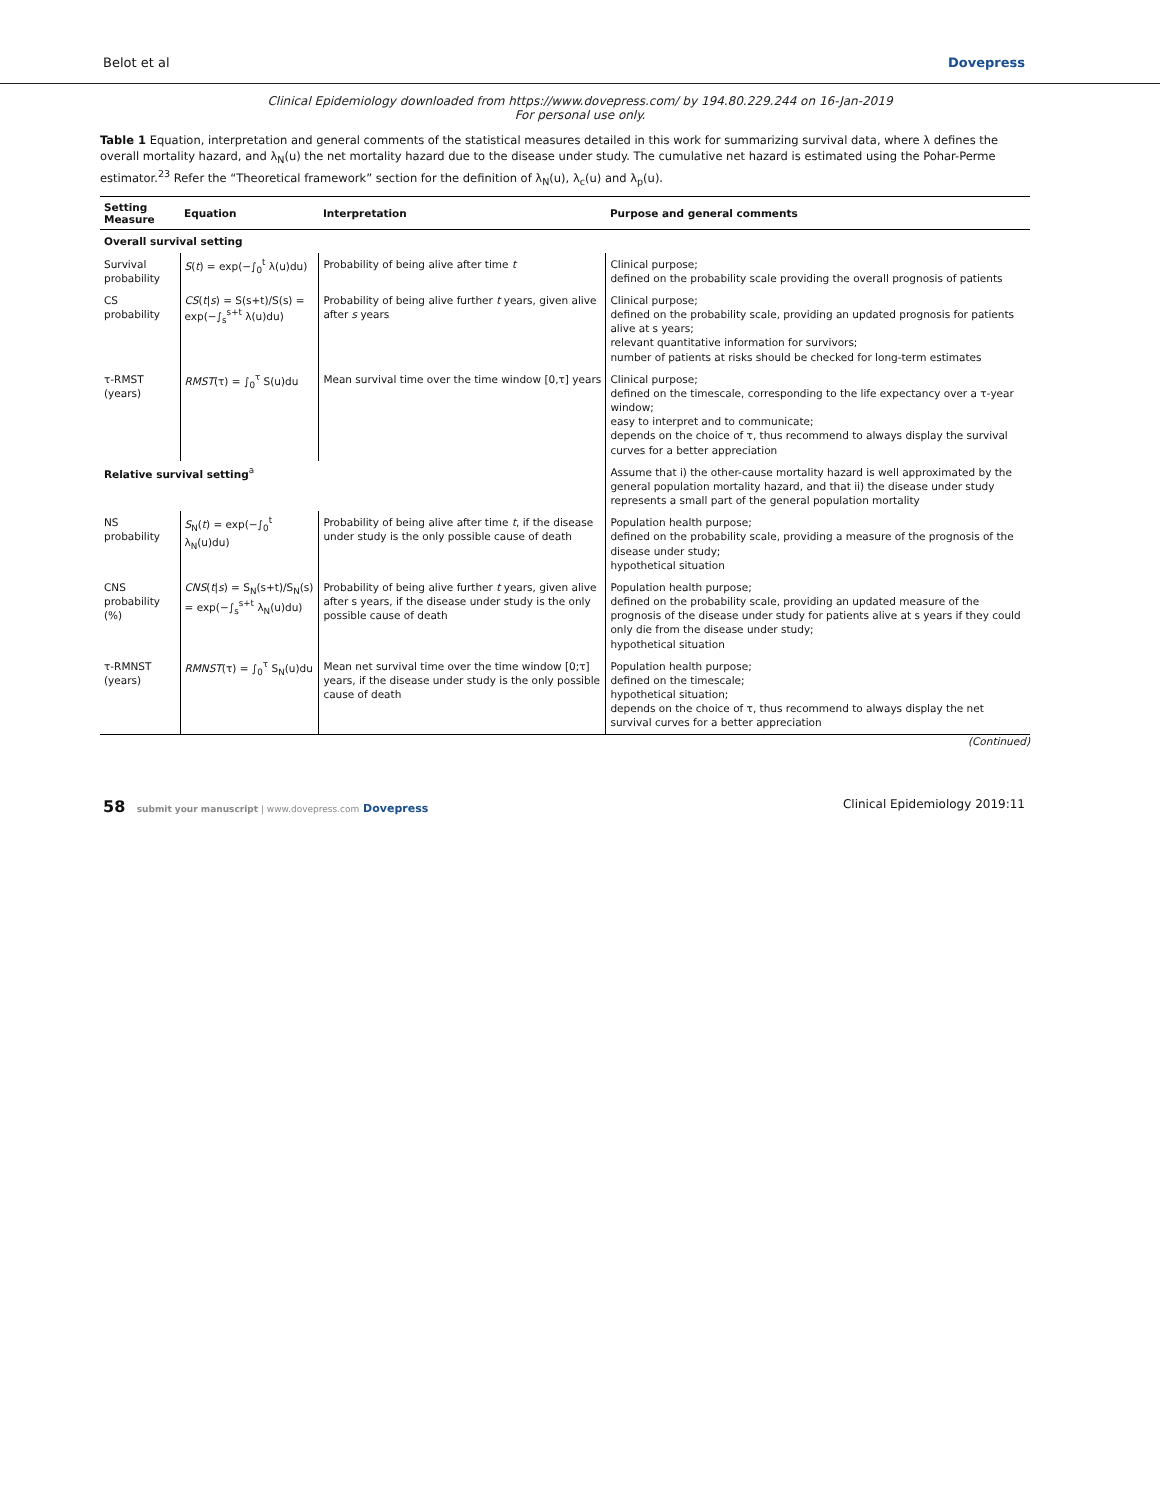Belot et al Dovepress
Clinical Epidemiology downloaded from https://www.dovepress.com/ by 194.80.229.244 on 16-Jan-2019
For personal use only.
Table 1 Equation, interpretation and general comments of the statistical measures detailed in this work for summarizing survival data, where λ defines the overall mortality hazard, and λ<sub>N</sub>(u) the net mortality hazard due to the disease under study. The cumulative net hazard is estimated using the Pohar-Perme estimator.<sup>23</sup> Refer the “Theoretical framework” section for the definition of λ<sub>N</sub>(u), λ<sub>c</sub>(u) and λ<sub>p</sub>(u).
| Setting Measure | Equation | Interpretation | Purpose and general comments |
| --- | --- | --- | --- |
| Overall survival setting | | | |
| Survival probability | S ( t ) = exp(−∫<sub>0</sub><sup>t</sup> λ(u)du) | Probability of being alive after time t | Clinical purpose; defined on the probability scale providing the overall prognosis of patients |
| CS probability | CS ( t / s ) = S(s+t)/S(s) = exp(−∫<sub>s</sub><sup>s+t</sup> λ(u)du) | Probability of being alive further t years, given alive after s years | Clinical purpose; defined on the probability scale, providing an updated prognosis for patients alive at s years; relevant quantitative information for survivors; number of patients at risks should be checked for long-term estimates |
| τ-RMST (years) | RMST (τ) = ∫<sub>0</sub><sup>τ</sup> S(u)du | Mean survival time over the time window [0,τ] years | Clinical purpose; defined on the timescale, corresponding to the life expectancy over a τ-year window; easy to interpret and to communicate; depends on the choice of τ, thus recommend to always display the survival curves for a better appreciation |
| Relative survival setting<sup>a</sup> | | | Assume that i) the other-cause mortality hazard is well approximated by the general population mortality hazard, and that ii) the disease under study represents a small part of the general population mortality |
| NS probability | S<sub>N</sub>( t ) = exp(−∫<sub>0</sub><sup>t</sup> λ<sub>N</sub>(u)du) | Probability of being alive after time t , if the disease under study is the only possible cause of death | Population health purpose; defined on the probability scale, providing a measure of the prognosis of the disease under study; hypothetical situation |
| CNS probability (%) | CNS ( t / s ) = S<sub>N</sub>(s+t)/S<sub>N</sub>(s) = exp(−∫<sub>s</sub><sup>s+t</sup> λ<sub>N</sub>(u)du) | Probability of being alive further t years, given alive after s years, if the disease under study is the only possible cause of death | Population health purpose; defined on the probability scale, providing an updated measure of the prognosis of the disease under study for patients alive at s years if they could only die from the disease under study; hypothetical situation |
| τ-RMNST (years) | RMNST (τ) = ∫<sub>0</sub><sup>τ</sup> S<sub>N</sub>(u)du | Mean net survival time over the time window [0;τ] years, if the disease under study is the only possible cause of death | Population health purpose; defined on the timescale; hypothetical situation; depends on the choice of τ, thus recommend to always display the net survival curves for a better appreciation |
(Continued)
58 submit your manuscript | www.dovepress.com Dovepress Clinical Epidemiology 2019:11